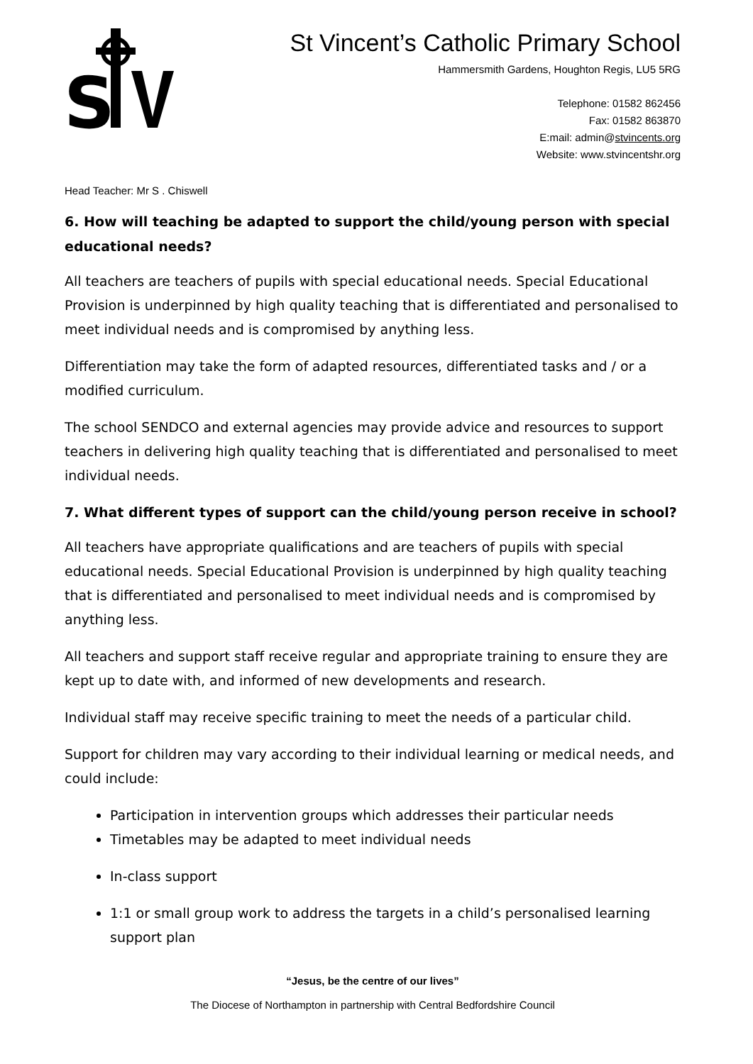S
St Vincent’s Catholic Primary School
Hammersmith Gardens, Houghton Regis, LU5 5RG
Telephone: 01582 862456
Fax: 01582 863870
E:mail: admin@stvincents.org
Website: www.stvincentshr.org
Head Teacher: Mr S . Chiswell
6. How will teaching be adapted to support the child/young person with special educational needs?
All teachers are teachers of pupils with special educational needs. Special Educational Provision is underpinned by high quality teaching that is differentiated and personalised to meet individual needs and is compromised by anything less.
Differentiation may take the form of adapted resources, differentiated tasks and / or a modified curriculum.
The school SENDCO and external agencies may provide advice and resources to support teachers in delivering high quality teaching that is differentiated and personalised to meet individual needs.
7. What different types of support can the child/young person receive in school?
All teachers have appropriate qualifications and are teachers of pupils with special educational needs. Special Educational Provision is underpinned by high quality teaching that is differentiated and personalised to meet individual needs and is compromised by anything less.
All teachers and support staff receive regular and appropriate training to ensure they are kept up to date with, and informed of new developments and research.
Individual staff may receive specific training to meet the needs of a particular child.
Support for children may vary according to their individual learning or medical needs, and could include:
Participation in intervention groups which addresses their particular needs
Timetables may be adapted to meet individual needs
In-class support
1:1 or small group work to address the targets in a child’s personalised learning support plan
“Jesus, be the centre of our lives”
The Diocese of Northampton in partnership with Central Bedfordshire Council